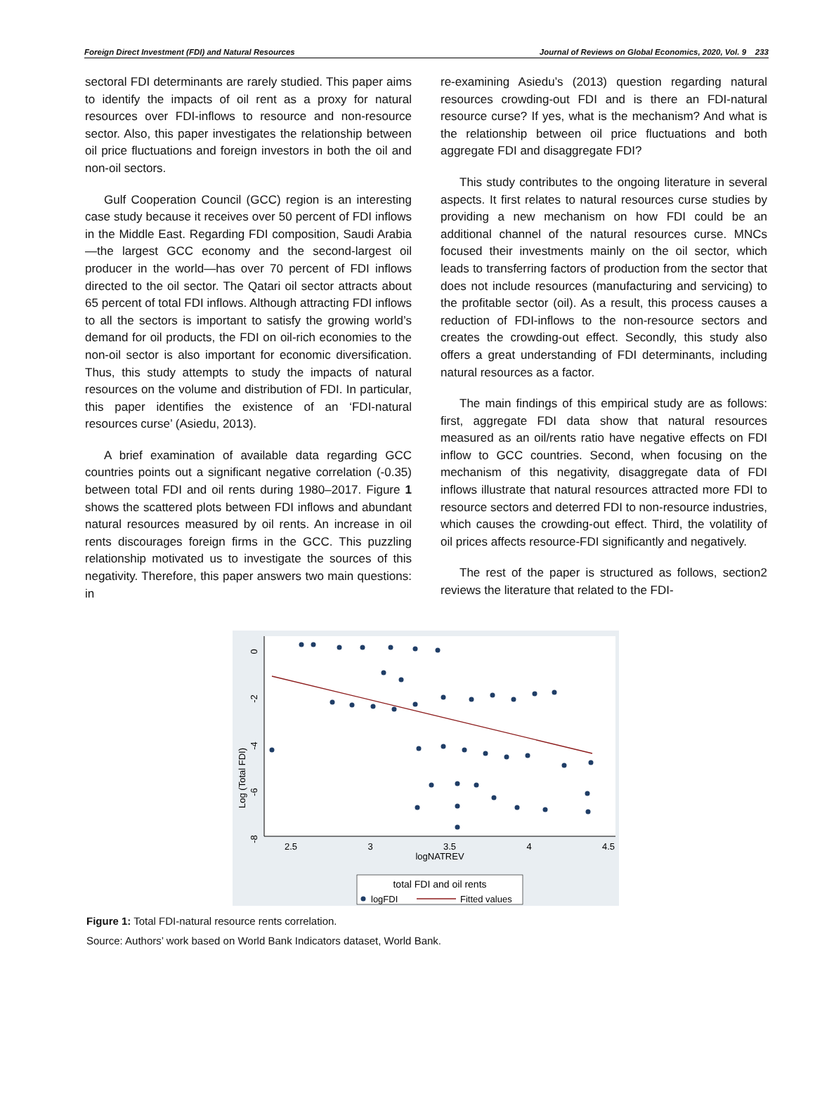Foreign Direct Investment (FDI) and Natural Resources Journal of Reviews on Global Economics, 2020, Vol. 9 233
sectoral FDI determinants are rarely studied. This paper aims to identify the impacts of oil rent as a proxy for natural resources over FDI-inflows to resource and non-resource sector. Also, this paper investigates the relationship between oil price fluctuations and foreign investors in both the oil and non-oil sectors.
Gulf Cooperation Council (GCC) region is an interesting case study because it receives over 50 percent of FDI inflows in the Middle East. Regarding FDI composition, Saudi Arabia—the largest GCC economy and the second-largest oil producer in the world—has over 70 percent of FDI inflows directed to the oil sector. The Qatari oil sector attracts about 65 percent of total FDI inflows. Although attracting FDI inflows to all the sectors is important to satisfy the growing world’s demand for oil products, the FDI on oil-rich economies to the non-oil sector is also important for economic diversification. Thus, this study attempts to study the impacts of natural resources on the volume and distribution of FDI. In particular, this paper identifies the existence of an ‘FDI-natural resources curse’ (Asiedu, 2013).
A brief examination of available data regarding GCC countries points out a significant negative correlation (-0.35) between total FDI and oil rents during 1980–2017. Figure 1 shows the scattered plots between FDI inflows and abundant natural resources measured by oil rents. An increase in oil rents discourages foreign firms in the GCC. This puzzling relationship motivated us to investigate the sources of this negativity. Therefore, this paper answers two main questions: in
re-examining Asiedu’s (2013) question regarding natural resources crowding-out FDI and is there an FDI-natural resource curse? If yes, what is the mechanism? And what is the relationship between oil price fluctuations and both aggregate FDI and disaggregate FDI?
This study contributes to the ongoing literature in several aspects. It first relates to natural resources curse studies by providing a new mechanism on how FDI could be an additional channel of the natural resources curse. MNCs focused their investments mainly on the oil sector, which leads to transferring factors of production from the sector that does not include resources (manufacturing and servicing) to the profitable sector (oil). As a result, this process causes a reduction of FDI-inflows to the non-resource sectors and creates the crowding-out effect. Secondly, this study also offers a great understanding of FDI determinants, including natural resources as a factor.
The main findings of this empirical study are as follows: first, aggregate FDI data show that natural resources measured as an oil/rents ratio have negative effects on FDI inflow to GCC countries. Second, when focusing on the mechanism of this negativity, disaggregate data of FDI inflows illustrate that natural resources attracted more FDI to resource sectors and deterred FDI to non-resource industries, which causes the crowding-out effect. Third, the volatility of oil prices affects resource-FDI significantly and negatively.
The rest of the paper is structured as follows, section2 reviews the literature that related to the FDI-
2.5
3
3.5
4
4.5
logNATREV
0
-2
-4
-6
-8
Log (Total FDI)
total FDI and oil rents
logFDI
Fitted values
Figure 1: Total FDI-natural resource rents correlation.
Source: Authors’ work based on World Bank Indicators dataset, World Bank.